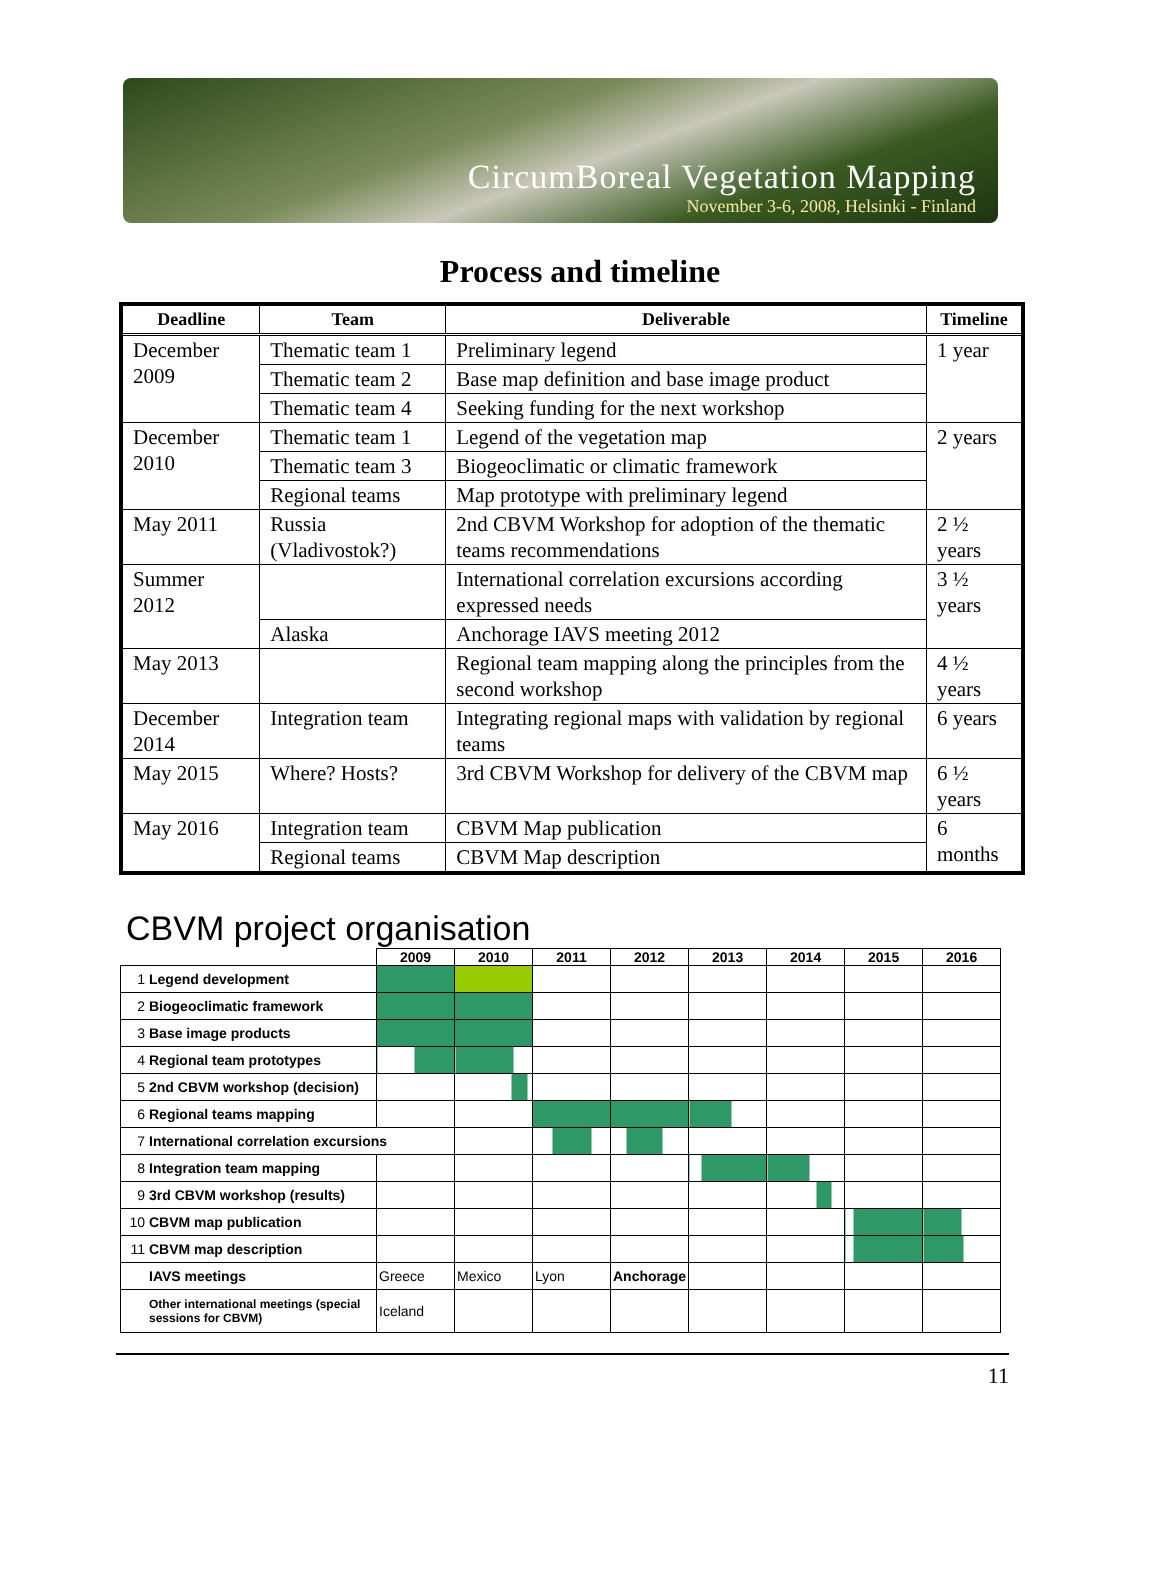CircumBoreal Vegetation Mapping
November 3-6, 2008, Helsinki - Finland
Process and timeline
| Deadline | Team | Deliverable | Timeline |
| --- | --- | --- | --- |
| December 2009 | Thematic team 1 | Preliminary legend | 1 year |
| | Thematic team 2 | Base map definition and base image product | |
| | Thematic team 4 | Seeking funding for the next workshop | |
| December 2010 | Thematic team 1 | Legend of the vegetation map | 2 years |
| | Thematic team 3 | Biogeoclimatic or climatic framework | |
| | Regional teams | Map prototype with preliminary legend | |
| May 2011 | Russia (Vladivostok?) | 2nd CBVM Workshop for adoption of the thematic teams recommendations | 2 ½ years |
| Summer 2012 | | International correlation excursions according expressed needs | 3 ½ years |
| | Alaska | Anchorage IAVS meeting 2012 | |
| May 2013 | | Regional team mapping along the principles from the second workshop | 4 ½ years |
| December 2014 | Integration team | Integrating regional maps with validation by regional teams | 6 years |
| May 2015 | Where? Hosts? | 3rd CBVM Workshop for delivery of the CBVM map | 6 ½ years |
| May 2016 | Integration team | CBVM Map publication | 6 months |
| | Regional teams | CBVM Map description | |
CBVM project organisation
| | | 2009 | 2010 | 2011 | 2012 | 2013 | 2014 | 2015 | 2016 |
| --- | --- | --- | --- | --- | --- | --- | --- | --- | --- |
| 1 | Legend development | | | | | | | | |
| 2 | Biogeoclimatic framework | | | | | | | | |
| 3 | Base image products | | | | | | | | |
| 4 | Regional team prototypes | | | | | | | | |
| 5 | 2nd CBVM workshop (decision) | | | | | | | | |
| 6 | Regional teams mapping | | | | | | | | |
| 7 | International correlation excursions | | | | | | | | |
| 8 | Integration team mapping | | | | | | | | |
| 9 | 3rd CBVM workshop (results) | | | | | | | | |
| 10 | CBVM map publication | | | | | | | | |
| 11 | CBVM map description | | | | | | | | |
| | IAVS meetings | Greece | Mexico | Lyon | Anchorage | | | | |
| | Other international meetings (special sessions for CBVM) | Iceland | | | | | | | |
11